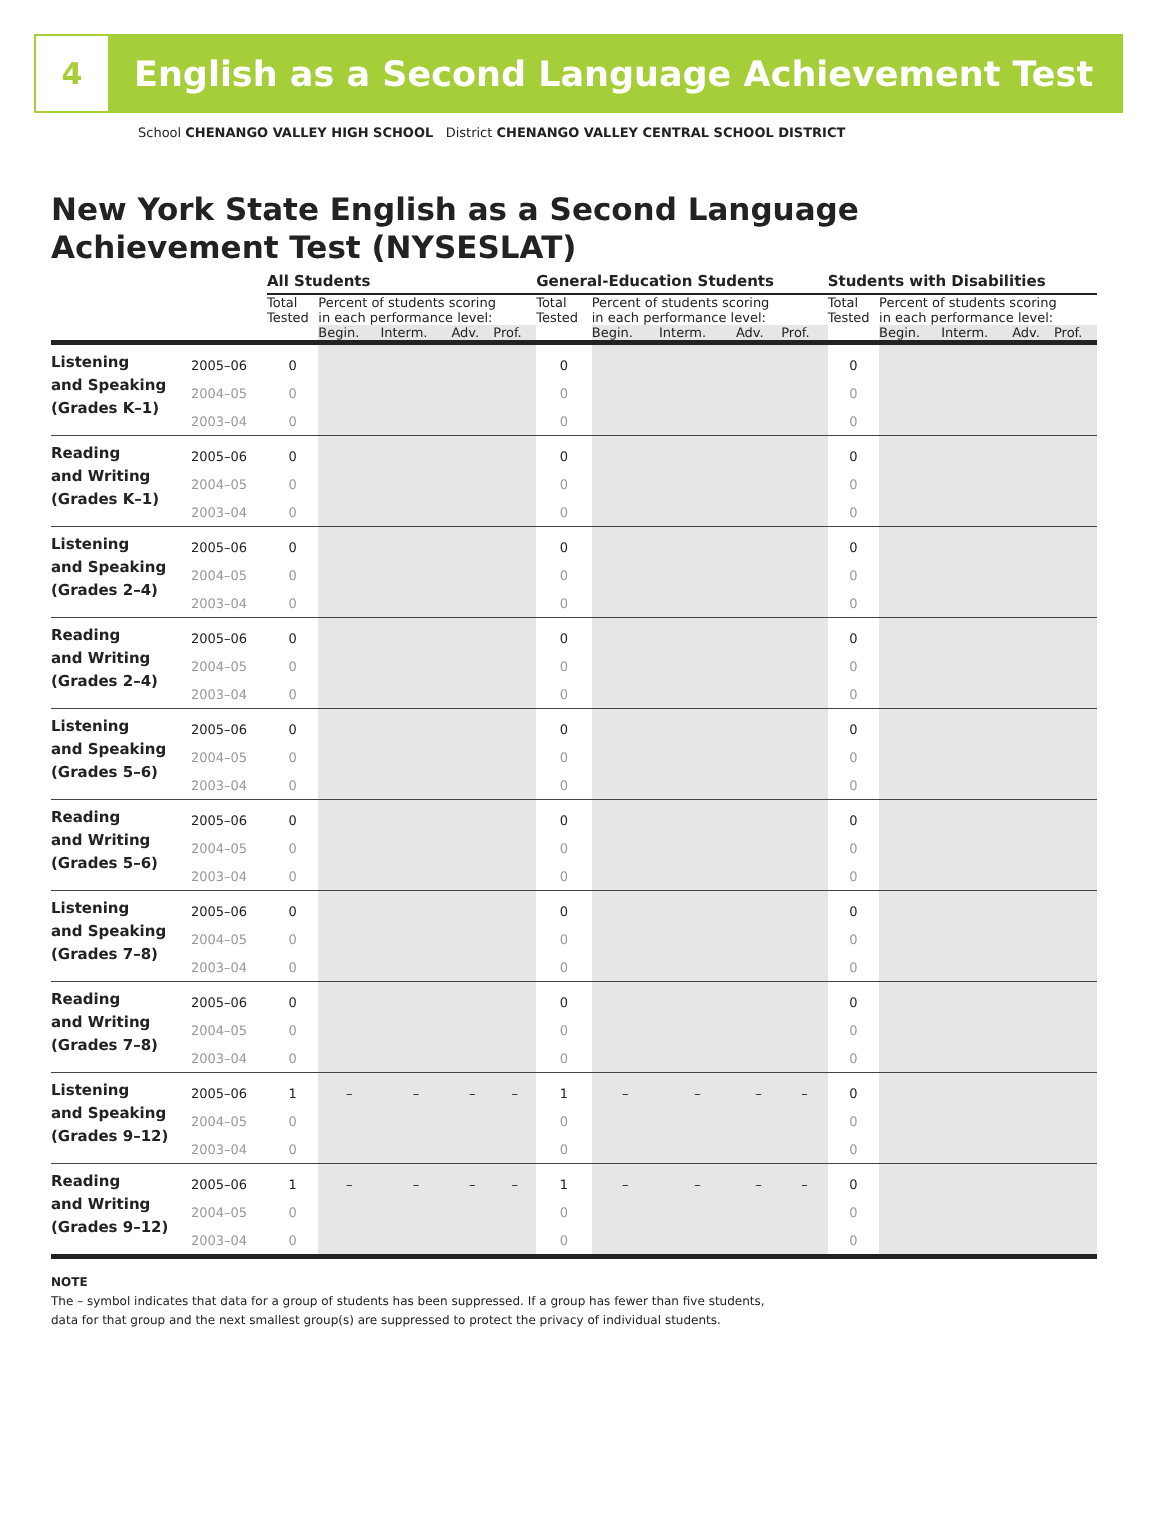4
English as a Second Language Achievement Test
School CHENANGO VALLEY HIGH SCHOOL District CHENANGO VALLEY CENTRAL SCHOOL DISTRICT
New York State English as a Second Language
Achievement Test (NYSESLAT)
| | | All Students | | | | | General-Education Students | | | | | Students with Disabilities | | | | |
| | | Total Tested | Percent of students scoring in each performance level: | | | | Total Tested | Percent of students scoring in each performance level: | | | | Total Tested | Percent of students scoring in each performance level: | | | |
| | | | Begin. | Interm. | Adv. | Prof. | | Begin. | Interm. | Adv. | Prof. | | Begin. | Interm. | Adv. | Prof. |
| Listening and Speaking (Grades K–1) | 2005–06 | 0 | | | | | 0 | | | | | 0 | | | | |
| | 2004–05 | 0 | | | | | 0 | | | | | 0 | | | | |
| | 2003–04 | 0 | | | | | 0 | | | | | 0 | | | | |
| Reading and Writing (Grades K–1) | 2005–06 | 0 | | | | | 0 | | | | | 0 | | | | |
| | 2004–05 | 0 | | | | | 0 | | | | | 0 | | | | |
| | 2003–04 | 0 | | | | | 0 | | | | | 0 | | | | |
| Listening and Speaking (Grades 2–4) | 2005–06 | 0 | | | | | 0 | | | | | 0 | | | | |
| | 2004–05 | 0 | | | | | 0 | | | | | 0 | | | | |
| | 2003–04 | 0 | | | | | 0 | | | | | 0 | | | | |
| Reading and Writing (Grades 2–4) | 2005–06 | 0 | | | | | 0 | | | | | 0 | | | | |
| | 2004–05 | 0 | | | | | 0 | | | | | 0 | | | | |
| | 2003–04 | 0 | | | | | 0 | | | | | 0 | | | | |
| Listening and Speaking (Grades 5–6) | 2005–06 | 0 | | | | | 0 | | | | | 0 | | | | |
| | 2004–05 | 0 | | | | | 0 | | | | | 0 | | | | |
| | 2003–04 | 0 | | | | | 0 | | | | | 0 | | | | |
| Reading and Writing (Grades 5–6) | 2005–06 | 0 | | | | | 0 | | | | | 0 | | | | |
| | 2004–05 | 0 | | | | | 0 | | | | | 0 | | | | |
| | 2003–04 | 0 | | | | | 0 | | | | | 0 | | | | |
| Listening and Speaking (Grades 7–8) | 2005–06 | 0 | | | | | 0 | | | | | 0 | | | | |
| | 2004–05 | 0 | | | | | 0 | | | | | 0 | | | | |
| | 2003–04 | 0 | | | | | 0 | | | | | 0 | | | | |
| Reading and Writing (Grades 7–8) | 2005–06 | 0 | | | | | 0 | | | | | 0 | | | | |
| | 2004–05 | 0 | | | | | 0 | | | | | 0 | | | | |
| | 2003–04 | 0 | | | | | 0 | | | | | 0 | | | | |
| Listening and Speaking (Grades 9–12) | 2005–06 | 1 | – | – | – | – | 1 | – | – | – | – | 0 | | | | |
| | 2004–05 | 0 | | | | | 0 | | | | | 0 | | | | |
| | 2003–04 | 0 | | | | | 0 | | | | | 0 | | | | |
| Reading and Writing (Grades 9–12) | 2005–06 | 1 | – | – | – | – | 1 | – | – | – | – | 0 | | | | |
| | 2004–05 | 0 | | | | | 0 | | | | | 0 | | | | |
| | 2003–04 | 0 | | | | | 0 | | | | | 0 | | | | |
NOTE
The – symbol indicates that data for a group of students has been suppressed. If a group has fewer than five students,
data for that group and the next smallest group(s) are suppressed to protect the privacy of individual students.